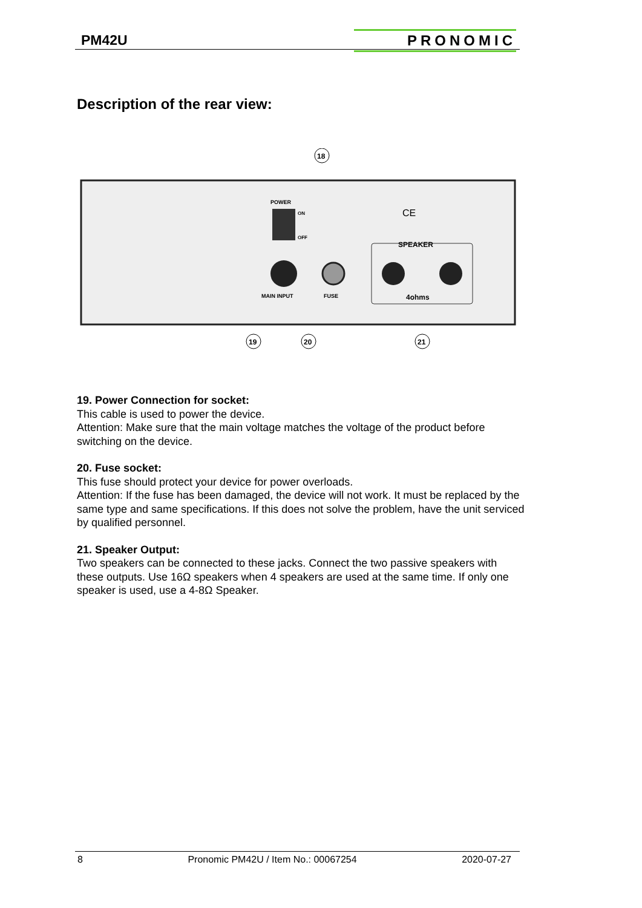PM42U
PRONOMIC
Description of the rear view:
18
POWER
ON
OFF
SPEAKER
MAIN INPUT
FUSE
4ohms
CE
19
20
21
19. Power Connection for socket:
This cable is used to power the device.
Attention: Make sure that the main voltage matches the voltage of the product before switching on the device.
20. Fuse socket:
This fuse should protect your device for power overloads.
Attention: If the fuse has been damaged, the device will not work. It must be replaced by the same type and same specifications. If this does not solve the problem, have the unit serviced by qualified personnel.
21. Speaker Output:
Two speakers can be connected to these jacks. Connect the two passive speakers with these outputs. Use 16Ω speakers when 4 speakers are used at the same time. If only one speaker is used, use a 4-8Ω Speaker.
8 Pronomic PM42U / Item No.: 00067254 2020-07-27